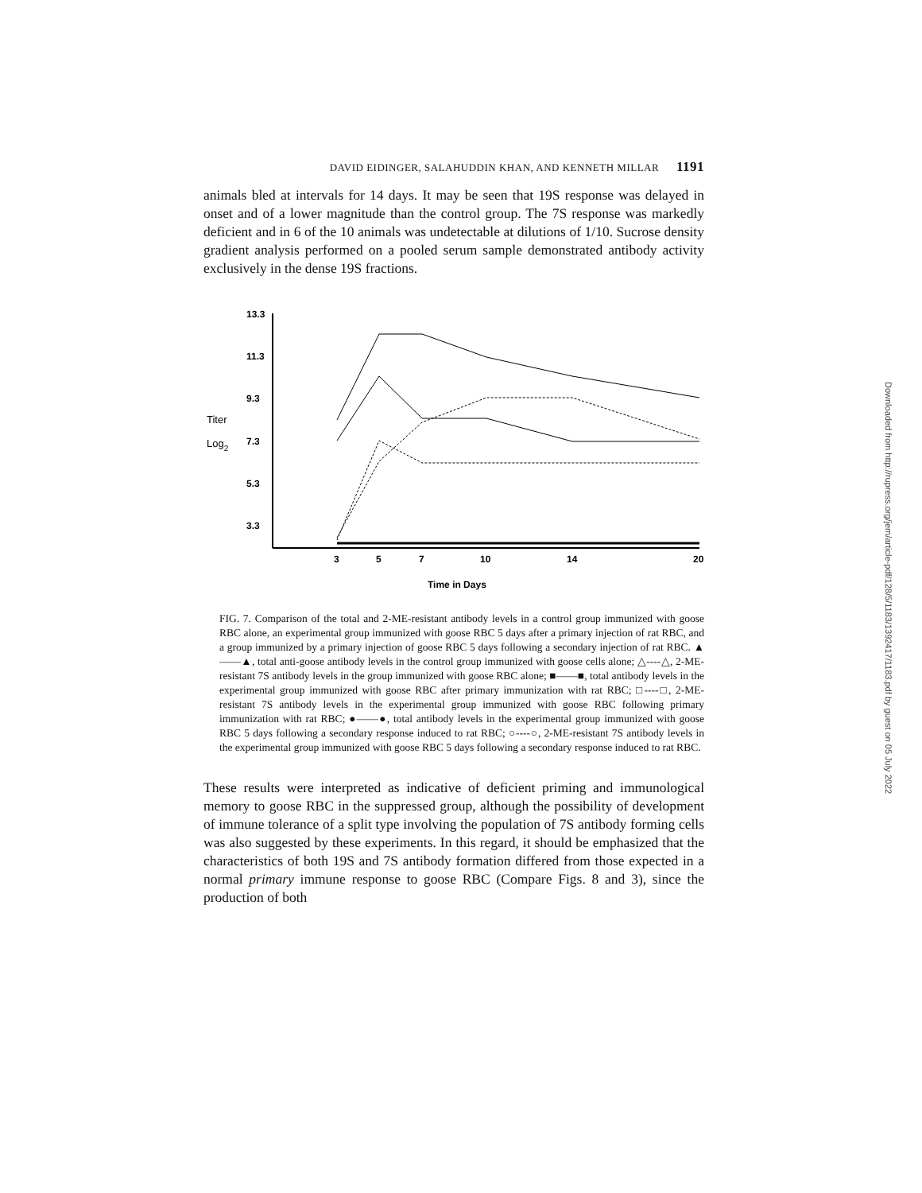DAVID EIDINGER, SALAHUDDIN KHAN, AND KENNETH MILLAR 1191
animals bled at intervals for 14 days. It may be seen that 19S response was delayed in onset and of a lower magnitude than the control group. The 7S response was markedly deficient and in 6 of the 10 animals was undetectable at dilutions of 1/10. Sucrose density gradient analysis performed on a pooled serum sample demonstrated antibody activity exclusively in the dense 19S fractions.
13.3
11.3
9.3
7.3
5.3
3.3
3
5
7
10
14
20
Time in Days
Titer
Log2
FIG. 7. Comparison of the total and 2-ME-resistant antibody levels in a control group immunized with goose RBC alone, an experimental group immunized with goose RBC 5 days after a primary injection of rat RBC, and a group immunized by a primary injection of goose RBC 5 days following a secondary injection of rat RBC. ▲——▲, total anti-goose antibody levels in the control group immunized with goose cells alone; △----△, 2-ME-resistant 7S antibody levels in the group immunized with goose RBC alone; ■——■, total antibody levels in the experimental group immunized with goose RBC after primary immunization with rat RBC; □----□, 2-ME-resistant 7S antibody levels in the experimental group immunized with goose RBC following primary immunization with rat RBC; ●——●, total antibody levels in the experimental group immunized with goose RBC 5 days following a secondary response induced to rat RBC; ○----○, 2-ME-resistant 7S antibody levels in the experimental group immunized with goose RBC 5 days following a secondary response induced to rat RBC.
These results were interpreted as indicative of deficient priming and immunological memory to goose RBC in the suppressed group, although the possibility of development of immune tolerance of a split type involving the population of 7S antibody forming cells was also suggested by these experiments. In this regard, it should be emphasized that the characteristics of both 19S and 7S antibody formation differed from those expected in a normal primary immune response to goose RBC (Compare Figs. 8 and 3), since the production of both
Downloaded from http://rupress.org/jem/article-pdf/128/5/1183/1392417/1183.pdf by guest on 05 July 2022